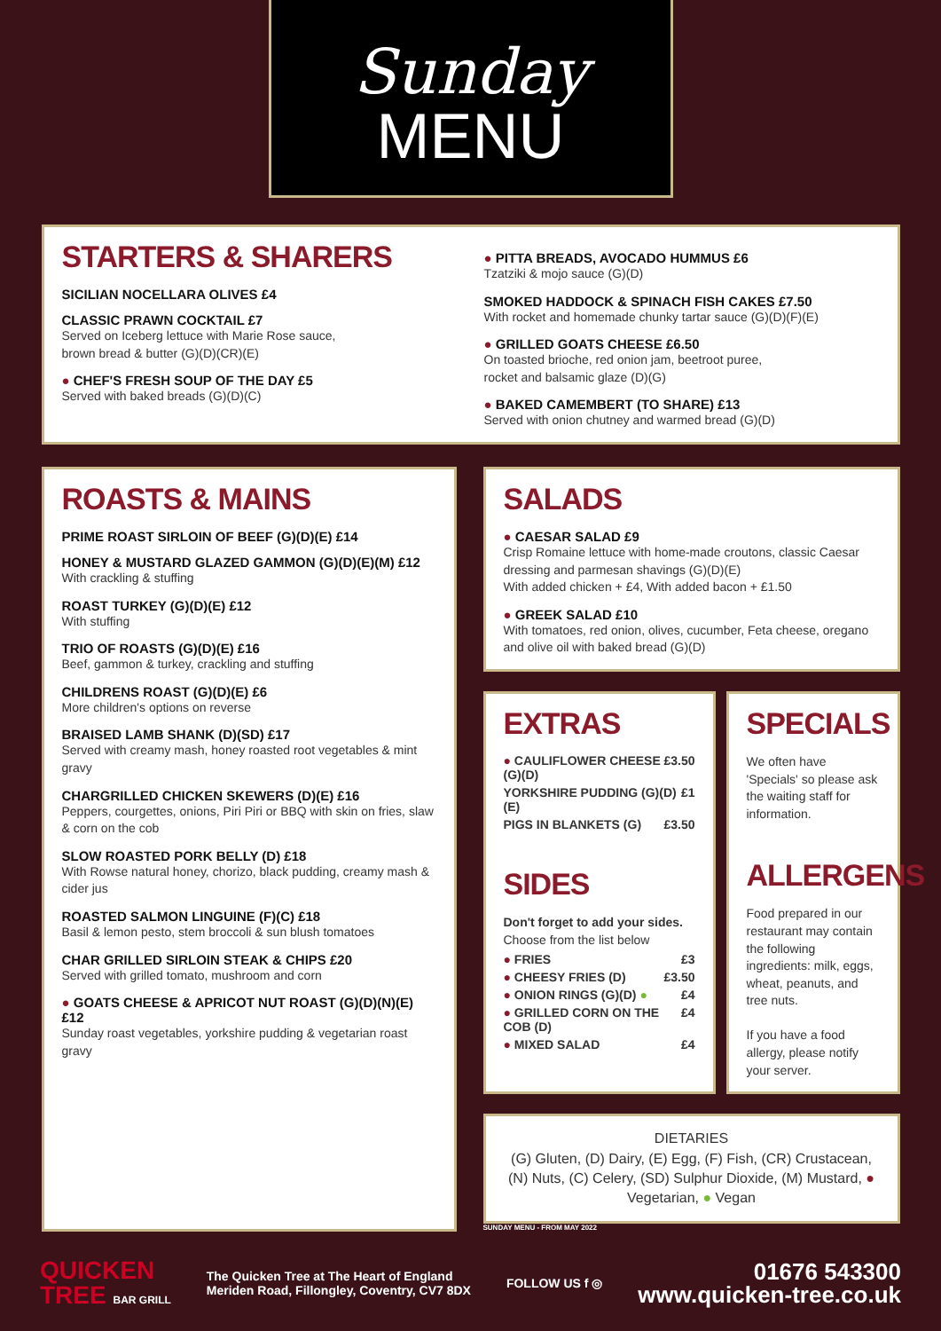Sunday
MENU
STARTERS & SHARERS
SICILIAN NOCELLARA OLIVES £4
CLASSIC PRAWN COCKTAIL £7
Served on Iceberg lettuce with Marie Rose sauce,
brown bread & butter (G)(D)(CR)(E)
● CHEF'S FRESH SOUP OF THE DAY £5
Served with baked breads (G)(D)(C)
● PITTA BREADS, AVOCADO HUMMUS £6
Tzatziki & mojo sauce (G)(D)
SMOKED HADDOCK & SPINACH FISH CAKES £7.50
With rocket and homemade chunky tartar sauce (G)(D)(F)(E)
● GRILLED GOATS CHEESE £6.50
On toasted brioche, red onion jam, beetroot puree,
rocket and balsamic glaze (D)(G)
● BAKED CAMEMBERT (TO SHARE) £13
Served with onion chutney and warmed bread (G)(D)
ROASTS & MAINS
PRIME ROAST SIRLOIN OF BEEF (G)(D)(E) £14
HONEY & MUSTARD GLAZED GAMMON (G)(D)(E)(M) £12
With crackling & stuffing
ROAST TURKEY (G)(D)(E) £12
With stuffing
TRIO OF ROASTS (G)(D)(E) £16
Beef, gammon & turkey, crackling and stuffing
CHILDRENS ROAST (G)(D)(E) £6
More children's options on reverse
BRAISED LAMB SHANK (D)(SD) £17
Served with creamy mash, honey roasted root vegetables & mint gravy
CHARGRILLED CHICKEN SKEWERS (D)(E) £16
Peppers, courgettes, onions, Piri Piri or BBQ with skin on fries, slaw & corn on the cob
SLOW ROASTED PORK BELLY (D) £18
With Rowse natural honey, chorizo, black pudding, creamy mash & cider jus
ROASTED SALMON LINGUINE (F)(C) £18
Basil & lemon pesto, stem broccoli & sun blush tomatoes
CHAR GRILLED SIRLOIN STEAK & CHIPS £20
Served with grilled tomato, mushroom and corn
● GOATS CHEESE & APRICOT NUT ROAST (G)(D)(N)(E) £12
Sunday roast vegetables, yorkshire pudding & vegetarian roast gravy
SALADS
● CAESAR SALAD £9
Crisp Romaine lettuce with home-made croutons, classic Caesar dressing and parmesan shavings (G)(D)(E)
With added chicken + £4, With added bacon + £1.50
● GREEK SALAD £10
With tomatoes, red onion, olives, cucumber, Feta cheese, oregano and olive oil with baked bread (G)(D)
EXTRAS
● CAULIFLOWER CHEESE (G)(D) £3.50
YORKSHIRE PUDDING (G)(D)(E) £1
PIGS IN BLANKETS (G) £3.50
SIDES
Don't forget to add your sides.
Choose from the list below
● FRIES £3
● CHEESY FRIES (D) £3.50
● ONION RINGS (G)(D) ● £4
● GRILLED CORN ON THE COB (D) £4
● MIXED SALAD £4
SPECIALS
We often have 'Specials' so please ask the waiting staff for information.
ALLERGENS
Food prepared in our restaurant may contain the following ingredients: milk, eggs, wheat, peanuts, and tree nuts.
If you have a food allergy, please notify your server.
DIETARIES
(G) Gluten, (D) Dairy, (E) Egg, (F) Fish, (CR) Crustacean, (N) Nuts, (C) Celery, (SD) Sulphur Dioxide, (M) Mustard, ● Vegetarian, ● Vegan
SUNDAY MENU - FROM MAY 2022
QUICKEN
TREE BAR GRILL
The Quicken Tree at The Heart of England
Meriden Road, Fillongley, Coventry, CV7 8DX
FOLLOW US f ◎
01676 543300
www.quicken-tree.co.uk